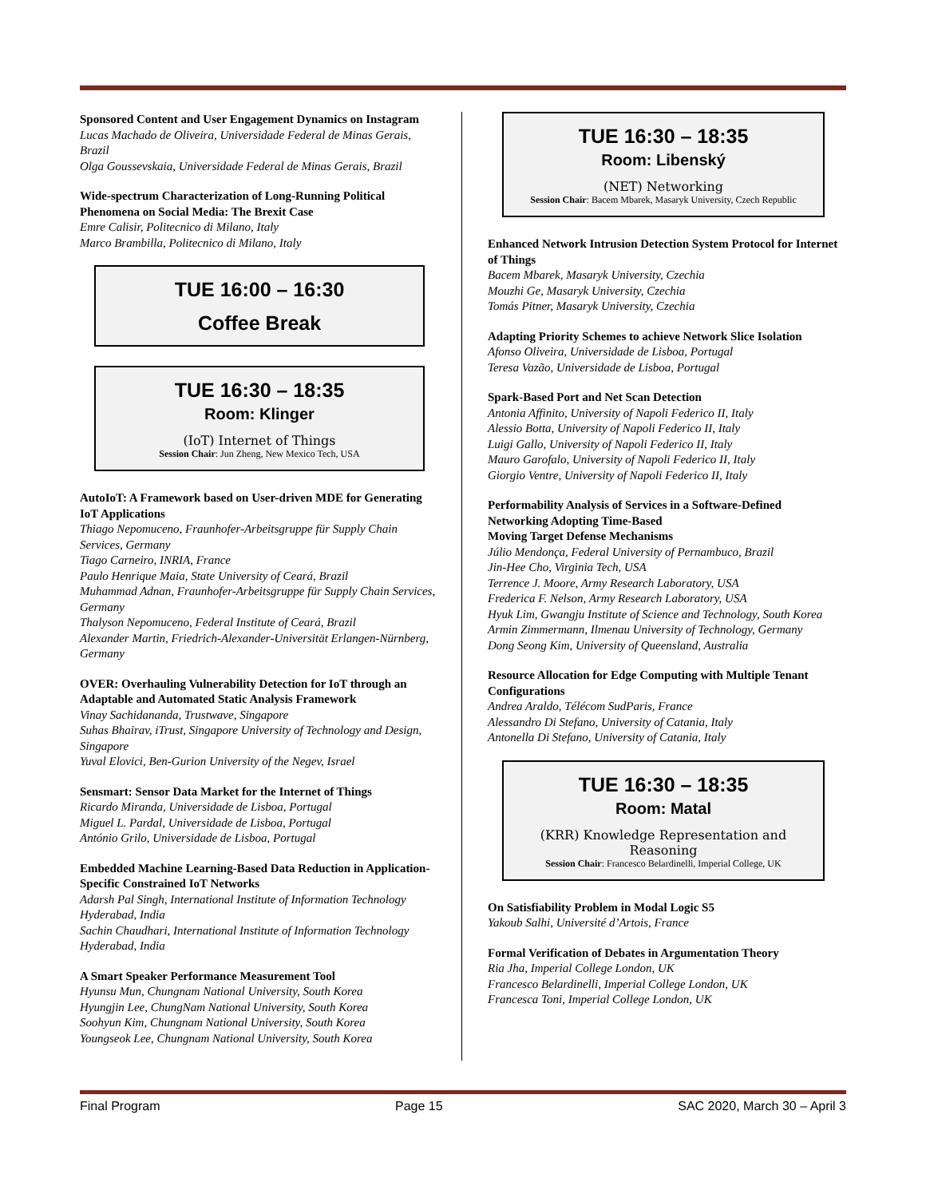Sponsored Content and User Engagement Dynamics on Instagram
Lucas Machado de Oliveira, Universidade Federal de Minas Gerais, Brazil
Olga Goussevskaia, Universidade Federal de Minas Gerais, Brazil
Wide-spectrum Characterization of Long-Running Political Phenomena on Social Media: The Brexit Case
Emre Calisir, Politecnico di Milano, Italy
Marco Brambilla, Politecnico di Milano, Italy
TUE 16:00 – 16:30
Coffee Break
TUE 16:30 – 18:35
Room: Klinger
(IoT) Internet of Things
Session Chair: Jun Zheng, New Mexico Tech, USA
AutoIoT: A Framework based on User-driven MDE for Generating IoT Applications
Thiago Nepomuceno, Fraunhofer-Arbeitsgruppe für Supply Chain Services, Germany
Tiago Carneiro, INRIA, France
Paulo Henrique Maia, State University of Ceará, Brazil
Muhammad Adnan, Fraunhofer-Arbeitsgruppe für Supply Chain Services, Germany
Thalyson Nepomuceno, Federal Institute of Ceará, Brazil
Alexander Martin, Friedrich-Alexander-Universität Erlangen-Nürnberg, Germany
OVER: Overhauling Vulnerability Detection for IoT through an Adaptable and Automated Static Analysis Framework
Vinay Sachidananda, Trustwave, Singapore
Suhas Bhairav, iTrust, Singapore University of Technology and Design, Singapore
Yuval Elovici, Ben-Gurion University of the Negev, Israel
Sensmart: Sensor Data Market for the Internet of Things
Ricardo Miranda, Universidade de Lisboa, Portugal
Miguel L. Pardal, Universidade de Lisboa, Portugal
António Grilo, Universidade de Lisboa, Portugal
Embedded Machine Learning-Based Data Reduction in Application-Specific Constrained IoT Networks
Adarsh Pal Singh, International Institute of Information Technology Hyderabad, India
Sachin Chaudhari, International Institute of Information Technology Hyderabad, India
A Smart Speaker Performance Measurement Tool
Hyunsu Mun, Chungnam National University, South Korea
Hyungjin Lee, ChungNam National University, South Korea
Soohyun Kim, Chungnam National University, South Korea
Youngseok Lee, Chungnam National University, South Korea
TUE 16:30 – 18:35
Room: Libenský
(NET) Networking
Session Chair: Bacem Mbarek, Masaryk University, Czech Republic
Enhanced Network Intrusion Detection System Protocol for Internet of Things
Bacem Mbarek, Masaryk University, Czechia
Mouzhi Ge, Masaryk University, Czechia
Tomás Pitner, Masaryk University, Czechia
Adapting Priority Schemes to achieve Network Slice Isolation
Afonso Oliveira, Universidade de Lisboa, Portugal
Teresa Vazão, Universidade de Lisboa, Portugal
Spark-Based Port and Net Scan Detection
Antonia Affinito, University of Napoli Federico II, Italy
Alessio Botta, University of Napoli Federico II, Italy
Luigi Gallo, University of Napoli Federico II, Italy
Mauro Garofalo, University of Napoli Federico II, Italy
Giorgio Ventre, University of Napoli Federico II, Italy
Performability Analysis of Services in a Software-Defined Networking Adopting Time-Based
Moving Target Defense Mechanisms
Júlio Mendonça, Federal University of Pernambuco, Brazil
Jin-Hee Cho, Virginia Tech, USA
Terrence J. Moore, Army Research Laboratory, USA
Frederica F. Nelson, Army Research Laboratory, USA
Hyuk Lim, Gwangju Institute of Science and Technology, South Korea
Armin Zimmermann, Ilmenau University of Technology, Germany
Dong Seong Kim, University of Queensland, Australia
Resource Allocation for Edge Computing with Multiple Tenant Configurations
Andrea Araldo, Télécom SudParis, France
Alessandro Di Stefano, University of Catania, Italy
Antonella Di Stefano, University of Catania, Italy
TUE 16:30 – 18:35
Room: Matal
(KRR) Knowledge Representation and Reasoning
Session Chair: Francesco Belardinelli, Imperial College, UK
On Satisfiability Problem in Modal Logic S5
Yakoub Salhi, Université d’Artois, France
Formal Verification of Debates in Argumentation Theory
Ria Jha, Imperial College London, UK
Francesco Belardinelli, Imperial College London, UK
Francesca Toni, Imperial College London, UK
Final Program Page 15 SAC 2020, March 30 – April 3